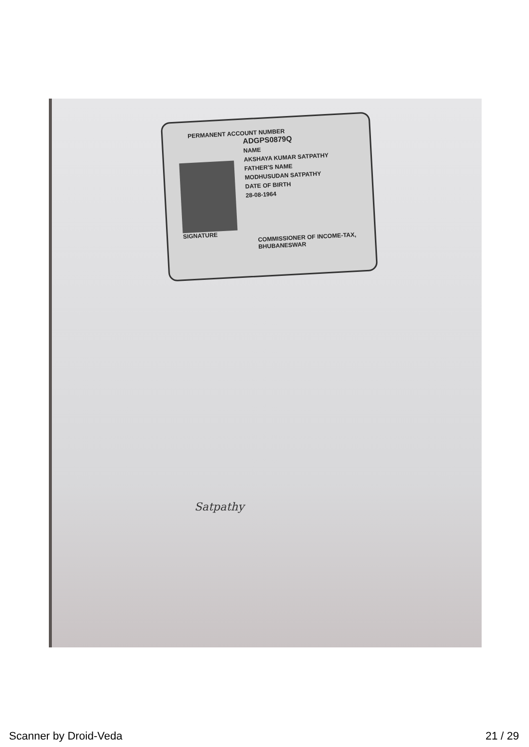PERMANENT ACCOUNT NUMBER
ADGPS0879Q
NAME
AKSHAYA KUMAR SATPATHY
FATHER'S NAME
MODHUSUDAN SATPATHY
DATE OF BIRTH
28-08-1964
SIGNATURE
COMMISSIONER OF INCOME-TAX, BHUBANESWAR
Satpathy
Scanner by Droid-Veda 21 / 29